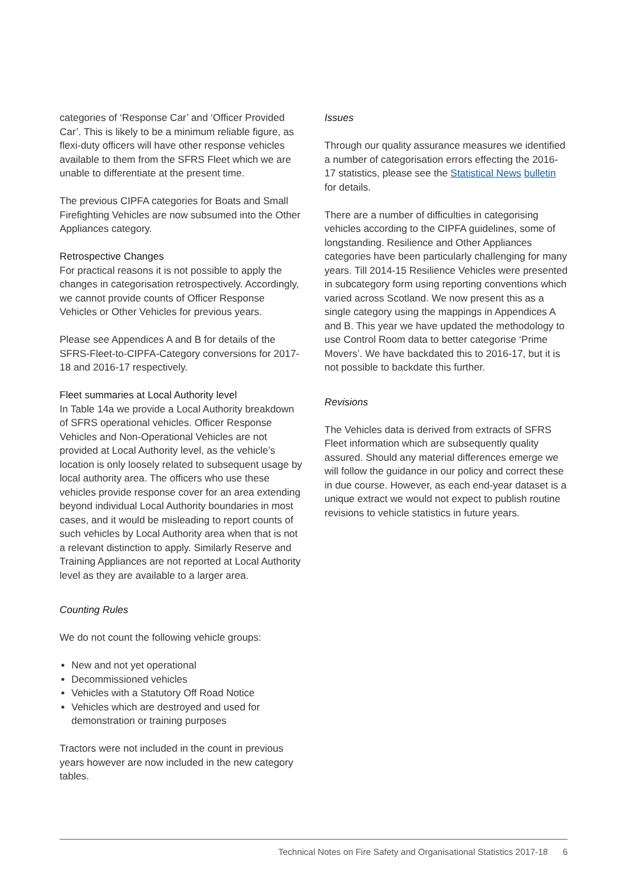categories of ‘Response Car’ and ‘Officer Provided Car’. This is likely to be a minimum reliable figure, as flexi-duty officers will have other response vehicles available to them from the SFRS Fleet which we are unable to differentiate at the present time.
The previous CIPFA categories for Boats and Small Firefighting Vehicles are now subsumed into the Other Appliances category.
Retrospective Changes
For practical reasons it is not possible to apply the changes in categorisation retrospectively. Accordingly, we cannot provide counts of Officer Response Vehicles or Other Vehicles for previous years.
Please see Appendices A and B for details of the SFRS-Fleet-to-CIPFA-Category conversions for 2017-18 and 2016-17 respectively.
Fleet summaries at Local Authority level
In Table 14a we provide a Local Authority breakdown of SFRS operational vehicles. Officer Response Vehicles and Non-Operational Vehicles are not provided at Local Authority level, as the vehicle’s location is only loosely related to subsequent usage by local authority area. The officers who use these vehicles provide response cover for an area extending beyond individual Local Authority boundaries in most cases, and it would be misleading to report counts of such vehicles by Local Authority area when that is not a relevant distinction to apply. Similarly Reserve and Training Appliances are not reported at Local Authority level as they are available to a larger area.
Counting Rules
We do not count the following vehicle groups:
New and not yet operational
Decommissioned vehicles
Vehicles with a Statutory Off Road Notice
Vehicles which are destroyed and used for demonstration or training purposes
Tractors were not included in the count in previous years however are now included in the new category tables.
Issues
Through our quality assurance measures we identified a number of categorisation errors effecting the 2016-17 statistics, please see the Statistical News bulletin for details.
There are a number of difficulties in categorising vehicles according to the CIPFA guidelines, some of longstanding. Resilience and Other Appliances categories have been particularly challenging for many years. Till 2014-15 Resilience Vehicles were presented in subcategory form using reporting conventions which varied across Scotland. We now present this as a single category using the mappings in Appendices A and B. This year we have updated the methodology to use Control Room data to better categorise ‘Prime Movers’. We have backdated this to 2016-17, but it is not possible to backdate this further.
Revisions
The Vehicles data is derived from extracts of SFRS Fleet information which are subsequently quality assured. Should any material differences emerge we will follow the guidance in our policy and correct these in due course. However, as each end-year dataset is a unique extract we would not expect to publish routine revisions to vehicle statistics in future years.
Technical Notes on Fire Safety and Organisational Statistics 2017-18 6